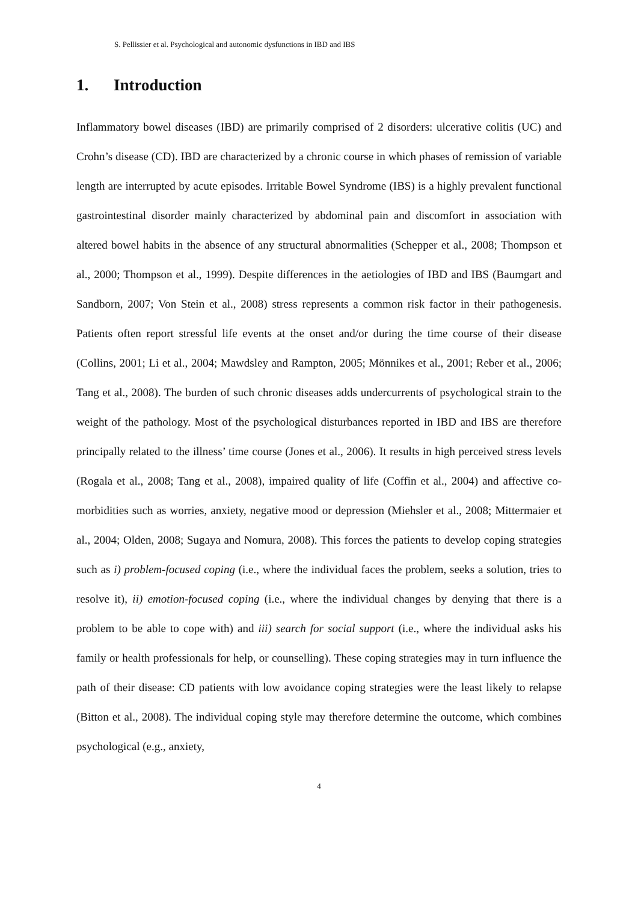S. Pellissier et al. Psychological and autonomic dysfunctions in IBD and IBS
1. Introduction
Inflammatory bowel diseases (IBD) are primarily comprised of 2 disorders: ulcerative colitis (UC) and Crohn’s disease (CD). IBD are characterized by a chronic course in which phases of remission of variable length are interrupted by acute episodes. Irritable Bowel Syndrome (IBS) is a highly prevalent functional gastrointestinal disorder mainly characterized by abdominal pain and discomfort in association with altered bowel habits in the absence of any structural abnormalities (Schepper et al., 2008; Thompson et al., 2000; Thompson et al., 1999). Despite differences in the aetiologies of IBD and IBS (Baumgart and Sandborn, 2007; Von Stein et al., 2008) stress represents a common risk factor in their pathogenesis. Patients often report stressful life events at the onset and/or during the time course of their disease (Collins, 2001; Li et al., 2004; Mawdsley and Rampton, 2005; Mönnikes et al., 2001; Reber et al., 2006; Tang et al., 2008). The burden of such chronic diseases adds undercurrents of psychological strain to the weight of the pathology. Most of the psychological disturbances reported in IBD and IBS are therefore principally related to the illness’ time course (Jones et al., 2006). It results in high perceived stress levels (Rogala et al., 2008; Tang et al., 2008), impaired quality of life (Coffin et al., 2004) and affective co-morbidities such as worries, anxiety, negative mood or depression (Miehsler et al., 2008; Mittermaier et al., 2004; Olden, 2008; Sugaya and Nomura, 2008). This forces the patients to develop coping strategies such as i) problem-focused coping (i.e., where the individual faces the problem, seeks a solution, tries to resolve it), ii) emotion-focused coping (i.e., where the individual changes by denying that there is a problem to be able to cope with) and iii) search for social support (i.e., where the individual asks his family or health professionals for help, or counselling). These coping strategies may in turn influence the path of their disease: CD patients with low avoidance coping strategies were the least likely to relapse (Bitton et al., 2008). The individual coping style may therefore determine the outcome, which combines psychological (e.g., anxiety,
4